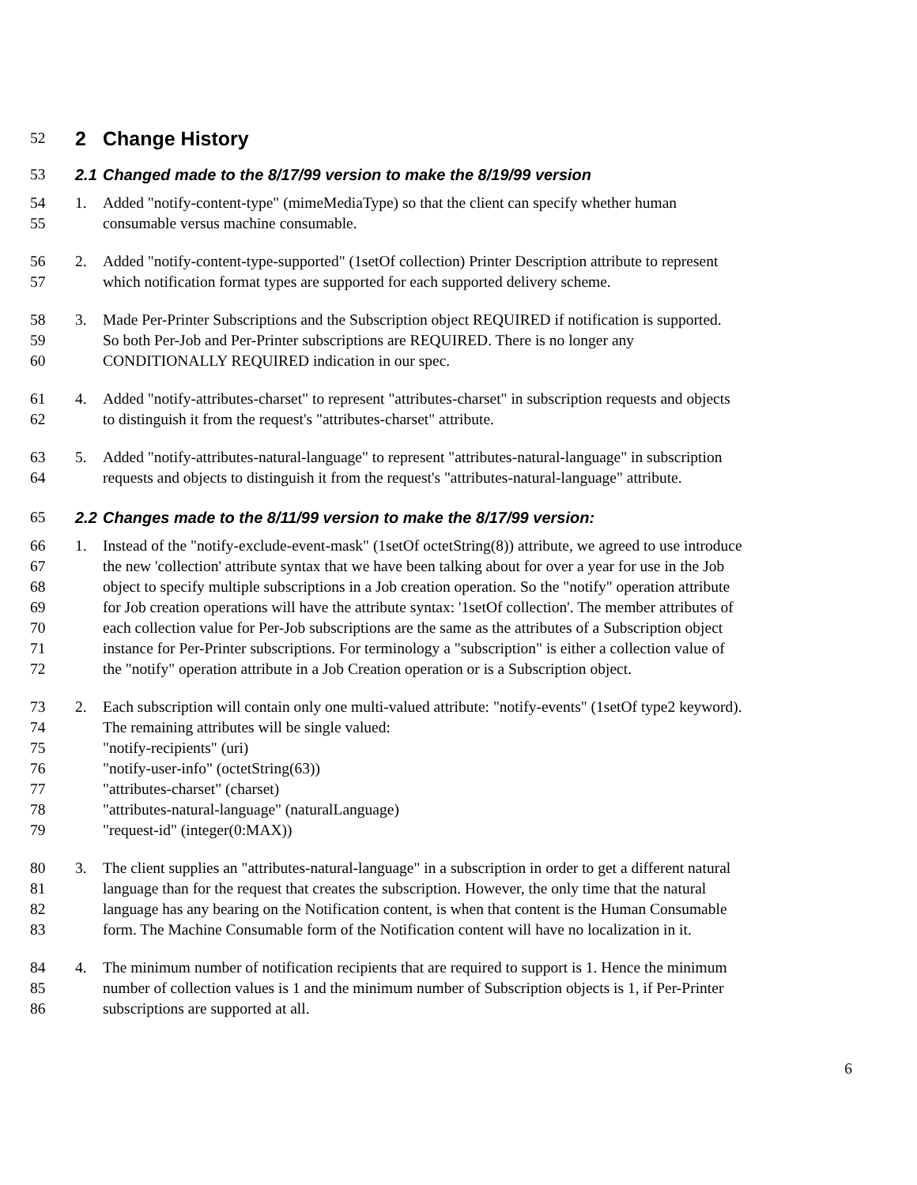52 2 Change History
53 2.1 Changed made to the 8/17/99 version to make the 8/19/99 version
54 1. Added "notify-content-type" (mimeMediaType) so that the client can specify whether human
55 consumable versus machine consumable.
56 2. Added "notify-content-type-supported" (1setOf collection) Printer Description attribute to represent
57 which notification format types are supported for each supported delivery scheme.
58 3. Made Per-Printer Subscriptions and the Subscription object REQUIRED if notification is supported.
59 So both Per-Job and Per-Printer subscriptions are REQUIRED. There is no longer any
60 CONDITIONALLY REQUIRED indication in our spec.
61 4. Added "notify-attributes-charset" to represent "attributes-charset" in subscription requests and objects
62 to distinguish it from the request's "attributes-charset" attribute.
63 5. Added "notify-attributes-natural-language" to represent "attributes-natural-language" in subscription
64 requests and objects to distinguish it from the request's "attributes-natural-language" attribute.
65 2.2 Changes made to the 8/11/99 version to make the 8/17/99 version:
66 1. Instead of the "notify-exclude-event-mask" (1setOf octetString(8)) attribute, we agreed to use introduce
67 the new 'collection' attribute syntax that we have been talking about for over a year for use in the Job
68 object to specify multiple subscriptions in a Job creation operation. So the "notify" operation attribute
69 for Job creation operations will have the attribute syntax: '1setOf collection'. The member attributes of
70 each collection value for Per-Job subscriptions are the same as the attributes of a Subscription object
71 instance for Per-Printer subscriptions. For terminology a "subscription" is either a collection value of
72 the "notify" operation attribute in a Job Creation operation or is a Subscription object.
73 2. Each subscription will contain only one multi-valued attribute: "notify-events" (1setOf type2 keyword).
74 The remaining attributes will be single valued:
75 "notify-recipients" (uri)
76 "notify-user-info" (octetString(63))
77 "attributes-charset" (charset)
78 "attributes-natural-language" (naturalLanguage)
79 "request-id" (integer(0:MAX))
80 3. The client supplies an "attributes-natural-language" in a subscription in order to get a different natural
81 language than for the request that creates the subscription. However, the only time that the natural
82 language has any bearing on the Notification content, is when that content is the Human Consumable
83 form. The Machine Consumable form of the Notification content will have no localization in it.
84 4. The minimum number of notification recipients that are required to support is 1. Hence the minimum
85 number of collection values is 1 and the minimum number of Subscription objects is 1, if Per-Printer
86 subscriptions are supported at all.
6